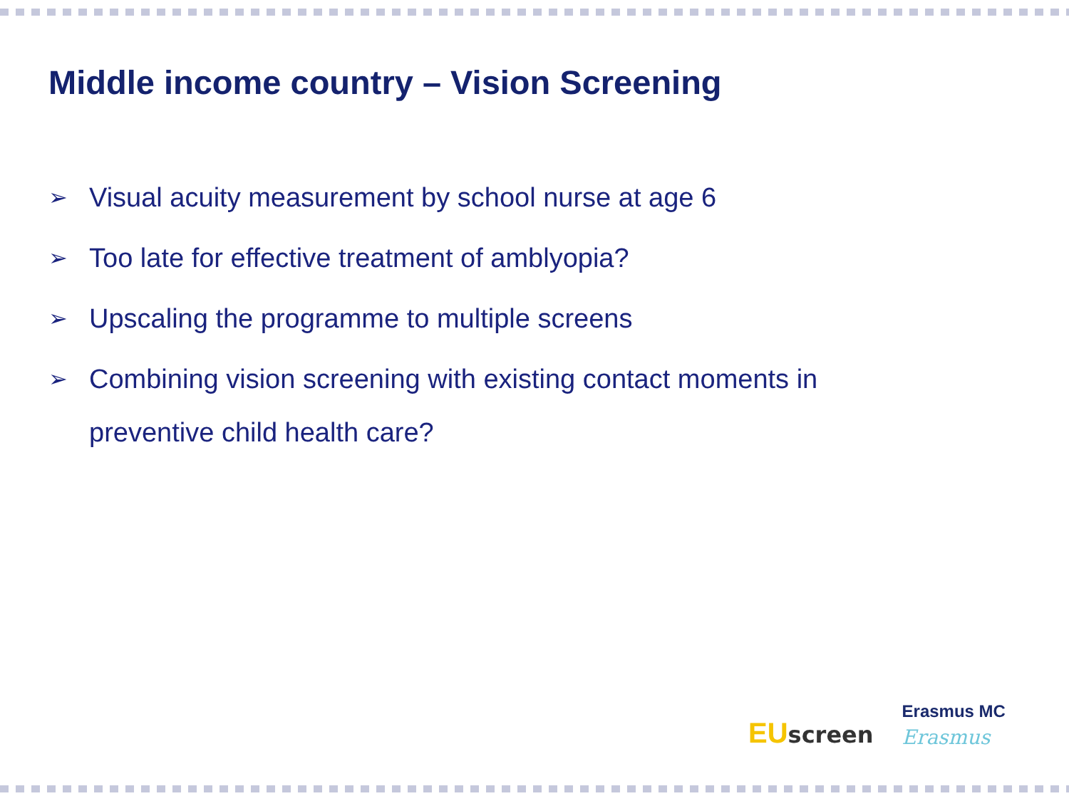Middle income country – Vision Screening
➢ Visual acuity measurement by school nurse at age 6
➢ Too late for effective treatment of amblyopia?
➢ Upscaling the programme to multiple screens
➢ Combining vision screening with existing contact moments in preventive child health care?
EU screen
Erasmus MC
Erasmus